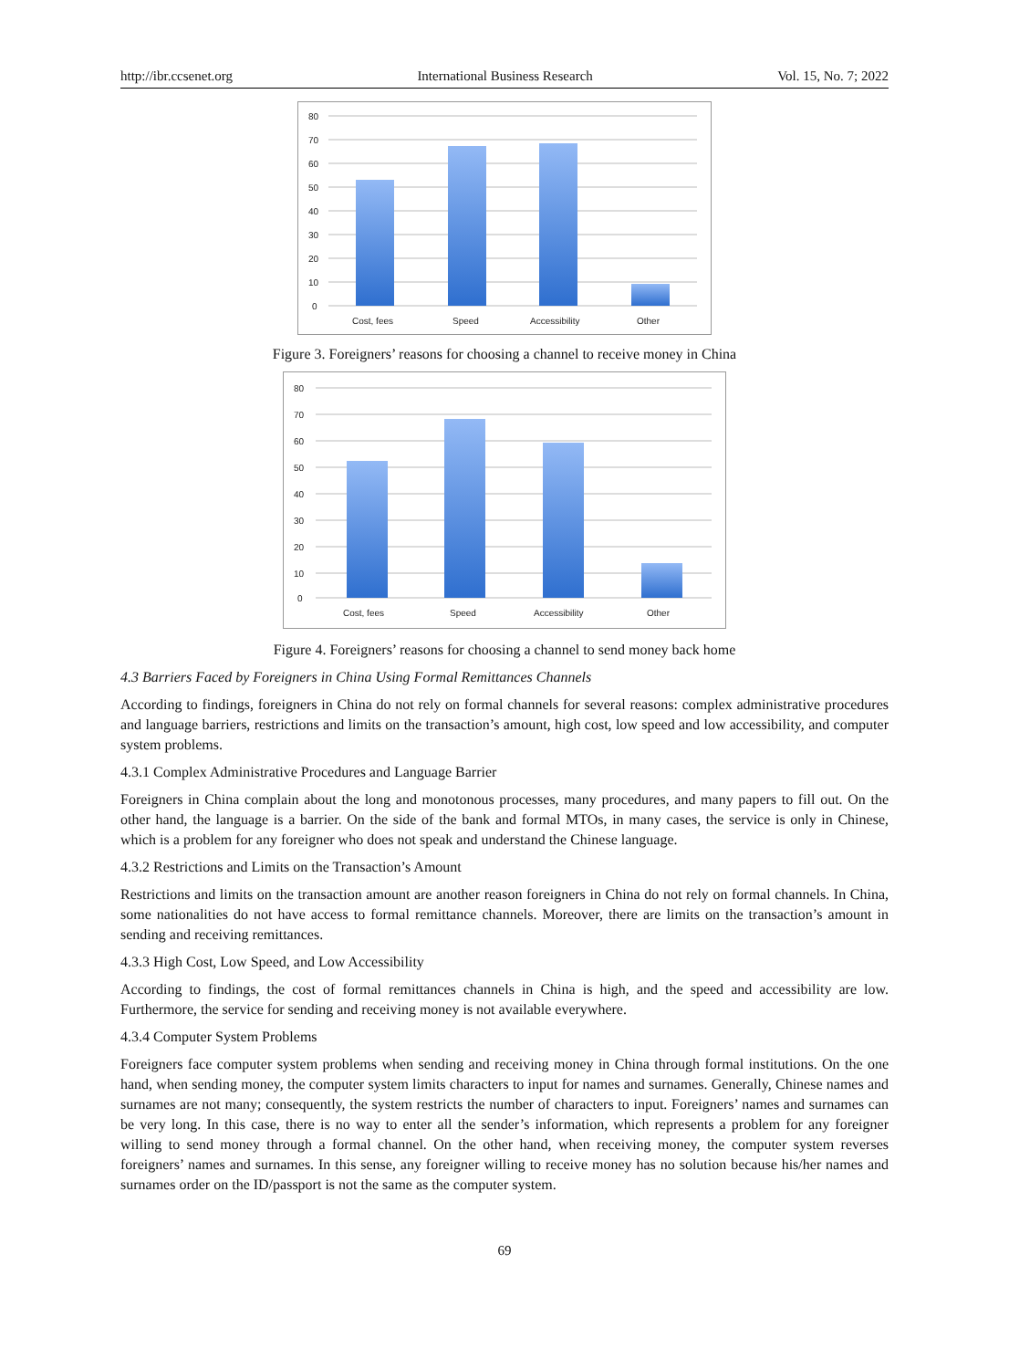http://ibr.ccsenet.org International Business Research Vol. 15, No. 7; 2022
80
70
60
50
40
30
20
10
0
Cost, fees
Speed
Accessibility
Other
Figure 3. Foreigners’ reasons for choosing a channel to receive money in China
80
70
60
50
40
30
20
10
0
Cost, fees
Speed
Accessibility
Other
Figure 4. Foreigners’ reasons for choosing a channel to send money back home
4.3 Barriers Faced by Foreigners in China Using Formal Remittances Channels
According to findings, foreigners in China do not rely on formal channels for several reasons: complex administrative procedures and language barriers, restrictions and limits on the transaction’s amount, high cost, low speed and low accessibility, and computer system problems.
4.3.1 Complex Administrative Procedures and Language Barrier
Foreigners in China complain about the long and monotonous processes, many procedures, and many papers to fill out. On the other hand, the language is a barrier. On the side of the bank and formal MTOs, in many cases, the service is only in Chinese, which is a problem for any foreigner who does not speak and understand the Chinese language.
4.3.2 Restrictions and Limits on the Transaction’s Amount
Restrictions and limits on the transaction amount are another reason foreigners in China do not rely on formal channels. In China, some nationalities do not have access to formal remittance channels. Moreover, there are limits on the transaction’s amount in sending and receiving remittances.
4.3.3 High Cost, Low Speed, and Low Accessibility
According to findings, the cost of formal remittances channels in China is high, and the speed and accessibility are low. Furthermore, the service for sending and receiving money is not available everywhere.
4.3.4 Computer System Problems
Foreigners face computer system problems when sending and receiving money in China through formal institutions. On the one hand, when sending money, the computer system limits characters to input for names and surnames. Generally, Chinese names and surnames are not many; consequently, the system restricts the number of characters to input. Foreigners’ names and surnames can be very long. In this case, there is no way to enter all the sender’s information, which represents a problem for any foreigner willing to send money through a formal channel. On the other hand, when receiving money, the computer system reverses foreigners’ names and surnames. In this sense, any foreigner willing to receive money has no solution because his/her names and surnames order on the ID/passport is not the same as the computer system.
69